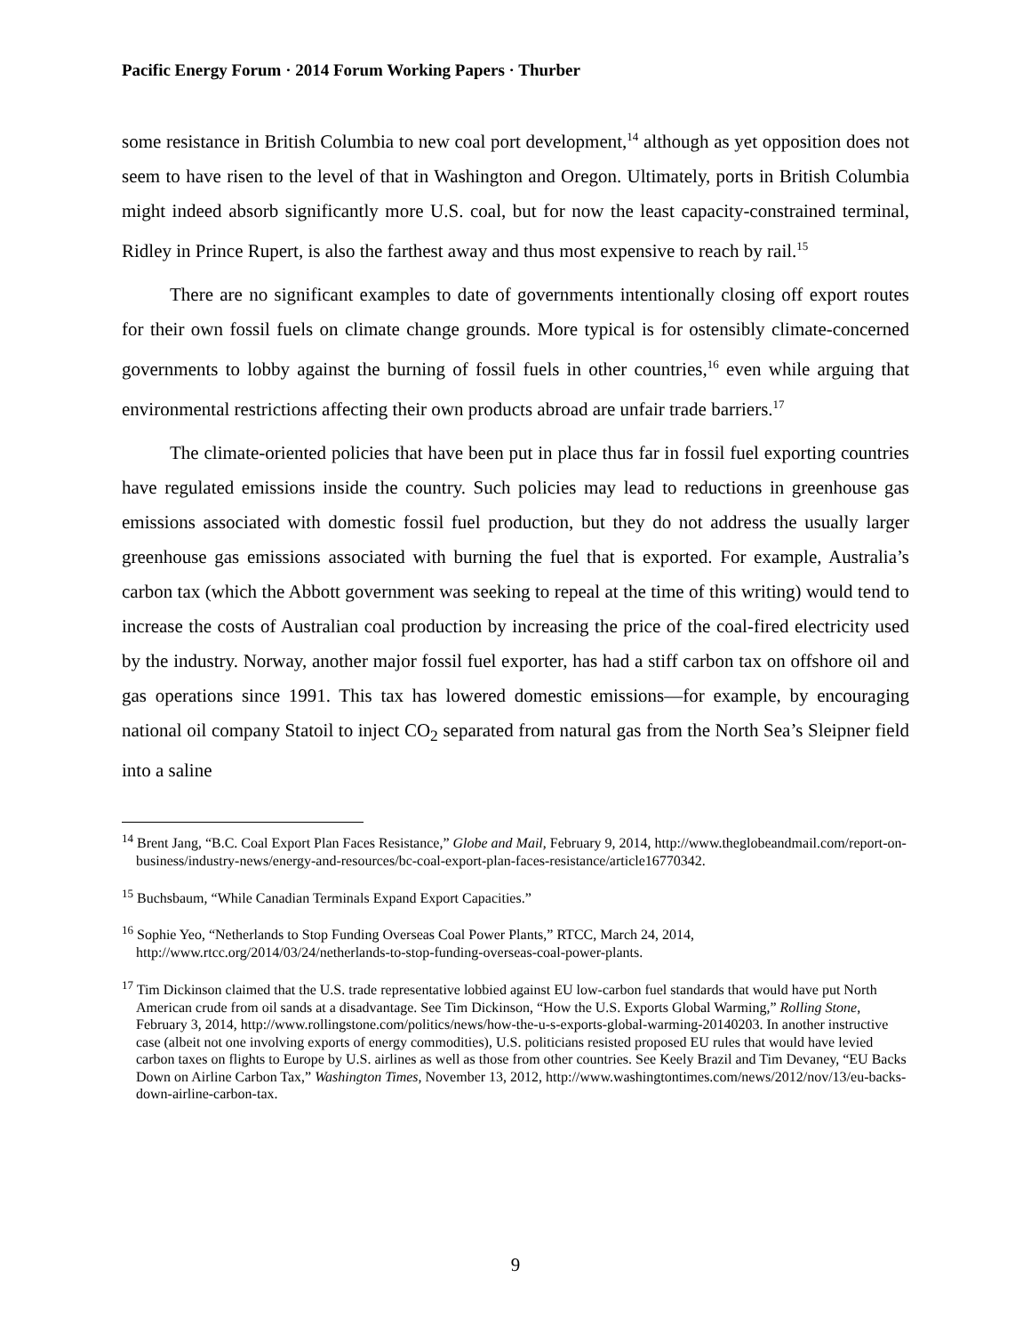Pacific Energy Forum · 2014 Forum Working Papers · Thurber
some resistance in British Columbia to new coal port development,<sup>14</sup> although as yet opposition does not seem to have risen to the level of that in Washington and Oregon. Ultimately, ports in British Columbia might indeed absorb significantly more U.S. coal, but for now the least capacity-constrained terminal, Ridley in Prince Rupert, is also the farthest away and thus most expensive to reach by rail.<sup>15</sup>
There are no significant examples to date of governments intentionally closing off export routes for their own fossil fuels on climate change grounds. More typical is for ostensibly climate-concerned governments to lobby against the burning of fossil fuels in other countries,<sup>16</sup> even while arguing that environmental restrictions affecting their own products abroad are unfair trade barriers.<sup>17</sup>
The climate-oriented policies that have been put in place thus far in fossil fuel exporting countries have regulated emissions inside the country. Such policies may lead to reductions in greenhouse gas emissions associated with domestic fossil fuel production, but they do not address the usually larger greenhouse gas emissions associated with burning the fuel that is exported. For example, Australia’s carbon tax (which the Abbott government was seeking to repeal at the time of this writing) would tend to increase the costs of Australian coal production by increasing the price of the coal-fired electricity used by the industry. Norway, another major fossil fuel exporter, has had a stiff carbon tax on offshore oil and gas operations since 1991. This tax has lowered domestic emissions—for example, by encouraging national oil company Statoil to inject CO<sub>2</sub> separated from natural gas from the North Sea’s Sleipner field into a saline
<sup>14</sup> Brent Jang, “B.C. Coal Export Plan Faces Resistance,” Globe and Mail, February 9, 2014, http://www.theglobeandmail.com/report-on-business/industry-news/energy-and-resources/bc-coal-export-plan-faces-resistance/article16770342.
<sup>15</sup> Buchsbaum, “While Canadian Terminals Expand Export Capacities.”
<sup>16</sup> Sophie Yeo, “Netherlands to Stop Funding Overseas Coal Power Plants,” RTCC, March 24, 2014, http://www.rtcc.org/2014/03/24/netherlands-to-stop-funding-overseas-coal-power-plants.
<sup>17</sup> Tim Dickinson claimed that the U.S. trade representative lobbied against EU low-carbon fuel standards that would have put North American crude from oil sands at a disadvantage. See Tim Dickinson, “How the U.S. Exports Global Warming,” Rolling Stone, February 3, 2014, http://www.rollingstone.com/politics/news/how-the-u-s-exports-global-warming-20140203. In another instructive case (albeit not one involving exports of energy commodities), U.S. politicians resisted proposed EU rules that would have levied carbon taxes on flights to Europe by U.S. airlines as well as those from other countries. See Keely Brazil and Tim Devaney, “EU Backs Down on Airline Carbon Tax,” Washington Times, November 13, 2012, http://www.washingtontimes.com/news/2012/nov/13/eu-backs-down-airline-carbon-tax.
9